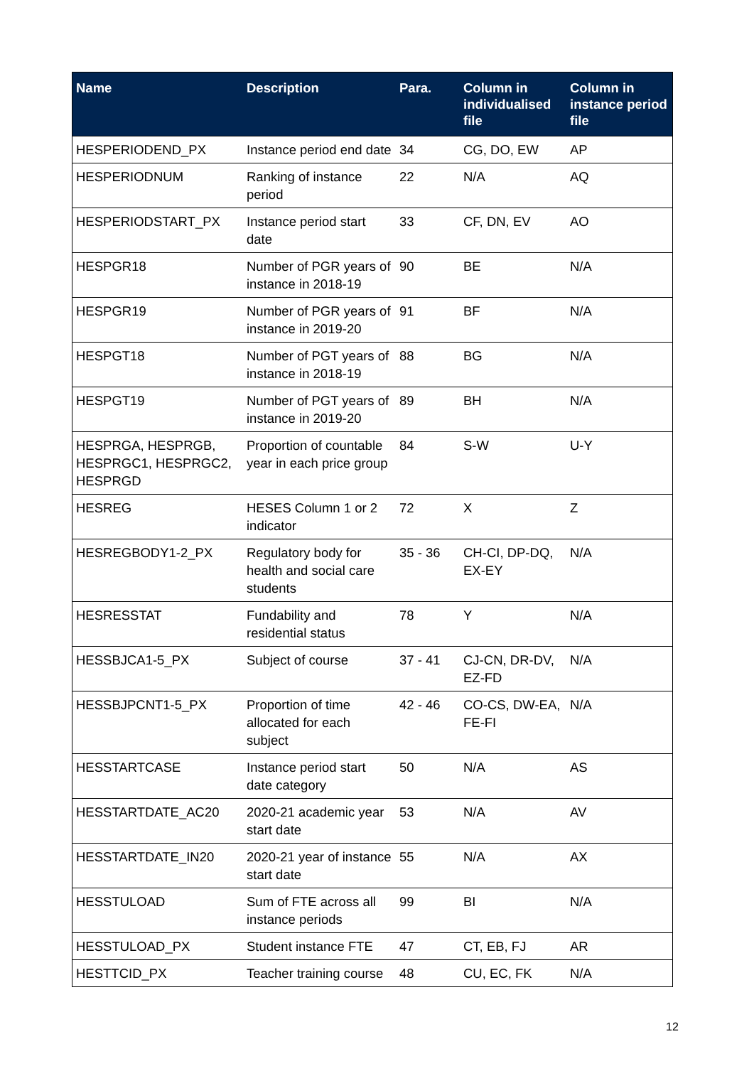| Name | Description | Para. | Column in individualised file | Column in instance period file |
| --- | --- | --- | --- | --- |
| HESPERIODEND_PX | Instance period end date | 34 | CG, DO, EW | AP |
| HESPERIODNUM | Ranking of instance period | 22 | N/A | AQ |
| HESPERIODSTART_PX | Instance period start date | 33 | CF, DN, EV | AO |
| HESPGR18 | Number of PGR years of instance in 2018-19 | 90 | BE | N/A |
| HESPGR19 | Number of PGR years of instance in 2019-20 | 91 | BF | N/A |
| HESPGT18 | Number of PGT years of instance in 2018-19 | 88 | BG | N/A |
| HESPGT19 | Number of PGT years of instance in 2019-20 | 89 | BH | N/A |
| HESPRGA, HESPRGB, HESPRGC1, HESPRGC2, HESPRGD | Proportion of countable year in each price group | 84 | S-W | U-Y |
| HESREG | HESES Column 1 or 2 indicator | 72 | X | Z |
| HESREGBODY1-2_PX | Regulatory body for health and social care students | 35 - 36 | CH-CI, DP-DQ, EX-EY | N/A |
| HESRESSTAT | Fundability and residential status | 78 | Y | N/A |
| HESSBJCA1-5_PX | Subject of course | 37 - 41 | CJ-CN, DR-DV, EZ-FD | N/A |
| HESSBJPCNT1-5_PX | Proportion of time allocated for each subject | 42 - 46 | CO-CS, DW-EA, FE-FI | N/A |
| HESSTARTCASE | Instance period start date category | 50 | N/A | AS |
| HESSTARTDATE_AC20 | 2020-21 academic year start date | 53 | N/A | AV |
| HESSTARTDATE_IN20 | 2020-21 year of instance start date | 55 | N/A | AX |
| HESSTULOAD | Sum of FTE across all instance periods | 99 | BI | N/A |
| HESSTULOAD_PX | Student instance FTE | 47 | CT, EB, FJ | AR |
| HESTTCID_PX | Teacher training course | 48 | CU, EC, FK | N/A |
12